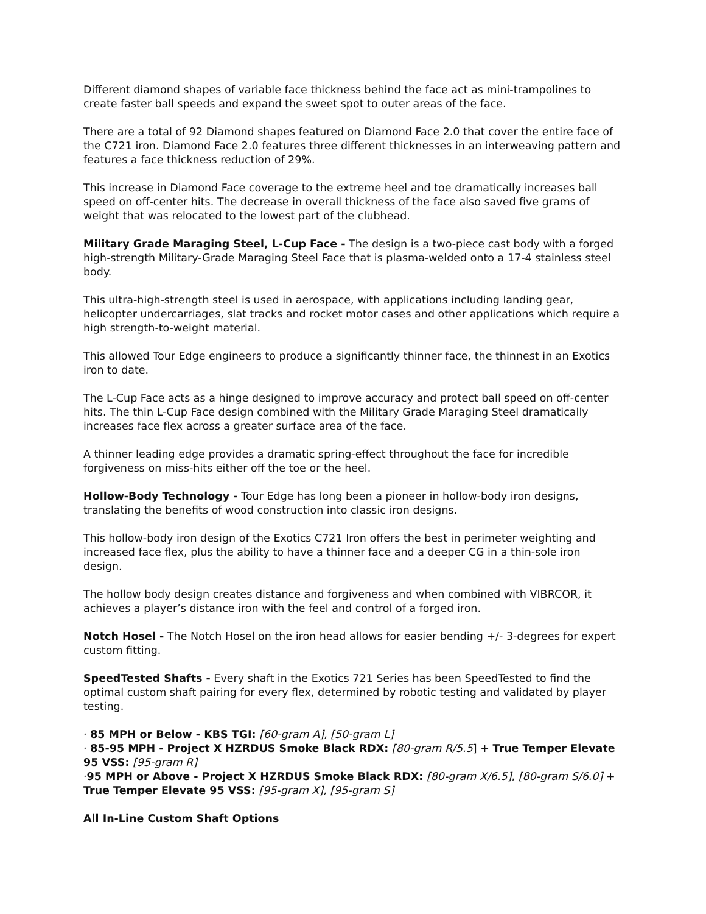Different diamond shapes of variable face thickness behind the face act as mini-trampolines to create faster ball speeds and expand the sweet spot to outer areas of the face.
There are a total of 92 Diamond shapes featured on Diamond Face 2.0 that cover the entire face of the C721 iron. Diamond Face 2.0 features three different thicknesses in an interweaving pattern and features a face thickness reduction of 29%.
This increase in Diamond Face coverage to the extreme heel and toe dramatically increases ball speed on off-center hits. The decrease in overall thickness of the face also saved five grams of weight that was relocated to the lowest part of the clubhead.
Military Grade Maraging Steel, L-Cup Face - The design is a two-piece cast body with a forged high-strength Military-Grade Maraging Steel Face that is plasma-welded onto a 17-4 stainless steel body.
This ultra-high-strength steel is used in aerospace, with applications including landing gear, helicopter undercarriages, slat tracks and rocket motor cases and other applications which require a high strength-to-weight material.
This allowed Tour Edge engineers to produce a significantly thinner face, the thinnest in an Exotics iron to date.
The L-Cup Face acts as a hinge designed to improve accuracy and protect ball speed on off-center hits. The thin L-Cup Face design combined with the Military Grade Maraging Steel dramatically increases face flex across a greater surface area of the face.
A thinner leading edge provides a dramatic spring-effect throughout the face for incredible forgiveness on miss-hits either off the toe or the heel.
Hollow-Body Technology - Tour Edge has long been a pioneer in hollow-body iron designs, translating the benefits of wood construction into classic iron designs.
This hollow-body iron design of the Exotics C721 Iron offers the best in perimeter weighting and increased face flex, plus the ability to have a thinner face and a deeper CG in a thin-sole iron design.
The hollow body design creates distance and forgiveness and when combined with VIBRCOR, it achieves a player’s distance iron with the feel and control of a forged iron.
Notch Hosel - The Notch Hosel on the iron head allows for easier bending +/- 3-degrees for expert custom fitting.
SpeedTested Shafts - Every shaft in the Exotics 721 Series has been SpeedTested to find the optimal custom shaft pairing for every flex, determined by robotic testing and validated by player testing.
· 85 MPH or Below - KBS TGI: [60-gram A], [50-gram L]
· 85-95 MPH - Project X HZRDUS Smoke Black RDX: [80-gram R/5.5] + True Temper Elevate 95 VSS: [95-gram R]
·95 MPH or Above - Project X HZRDUS Smoke Black RDX: [80-gram X/6.5], [80-gram S/6.0] + True Temper Elevate 95 VSS: [95-gram X], [95-gram S]
All In-Line Custom Shaft Options